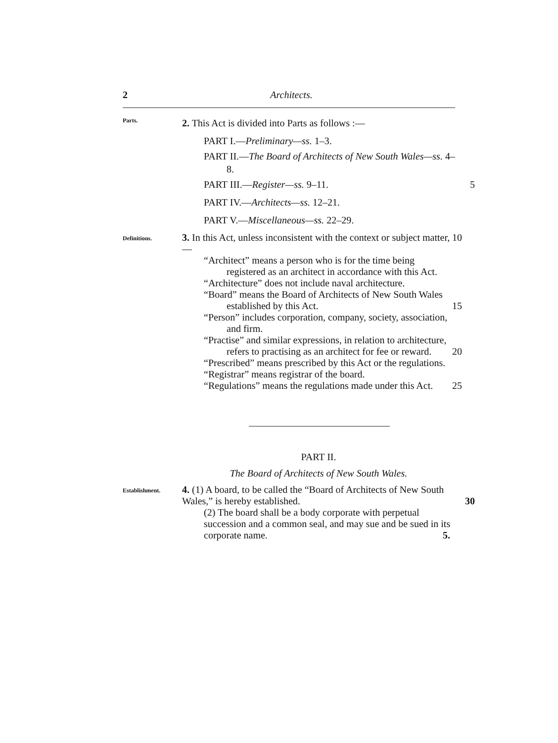2 Architects.
Parts.
2. This Act is divided into Parts as follows :—
PART I.—Preliminary—ss. 1–3.
PART II.—The Board of Architects of New South Wales—ss. 4–8.
PART III.—Register—ss. 9–11. 5
PART IV.—Architects—ss. 12–21.
PART V.—Miscellaneous—ss. 22–29.
Definitions.
3. In this Act, unless inconsistent with the context or subject matter,—
“Architect” means a person who is for the time being registered as an architect in accordance with this Act. 10
“Architecture” does not include naval architecture.
“Board” means the Board of Architects of New South Wales established by this Act. 15
“Person” includes corporation, company, society, association, and firm.
“Practise” and similar expressions, in relation to architecture, refers to practising as an architect for fee or reward. 20
“Prescribed” means prescribed by this Act or the regulations.
“Registrar” means registrar of the board.
“Regulations” means the regulations made under this Act. 25
PART II.
The Board of Architects of New South Wales.
Establishment.
4. (1) A board, to be called the “Board of Architects of New South Wales,” is hereby established. 30
(2) The board shall be a body corporate with perpetual succession and a common seal, and may sue and be sued in its corporate name. 5.